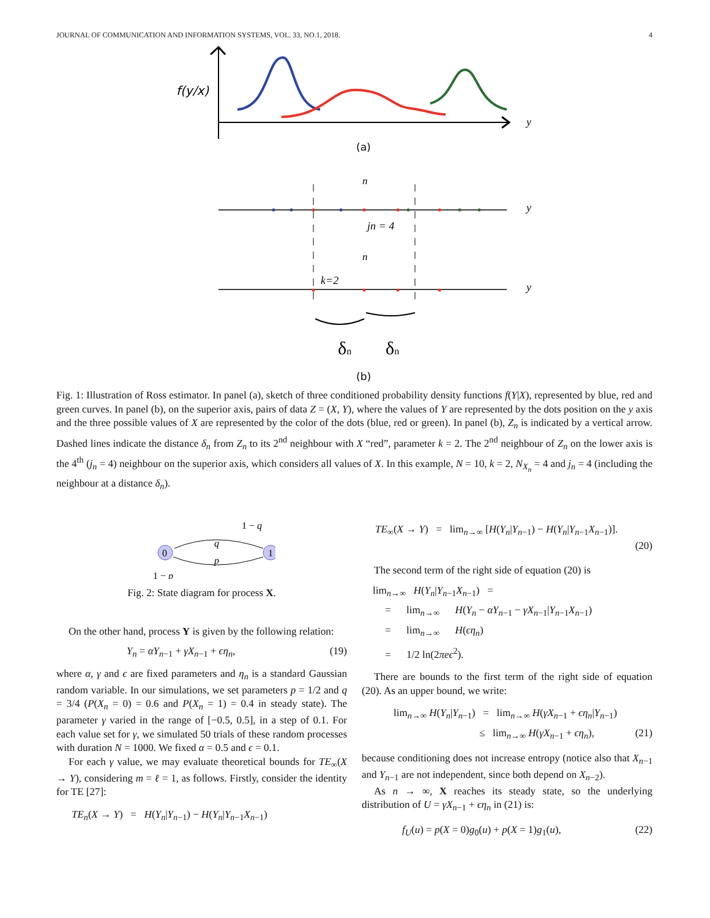JOURNAL OF COMMUNICATION AND INFORMATION SYSTEMS, VOL. 33, NO.1, 2018. 4
f(y/x)
y
(a)
y
y
n
n
jn = 4
k=2
δn
δn
(b)
Fig. 1: Illustration of Ross estimator. In panel (a), sketch of three conditioned probability density functions f(Y|X), represented by blue, red and green curves. In panel (b), on the superior axis, pairs of data Z = (X, Y), where the values of Y are represented by the dots position on the y axis and the three possible values of X are represented by the color of the dots (blue, red or green). In panel (b), Z<sub>n</sub> is indicated by a vertical arrow. Dashed lines indicate the distance δ<sub>n</sub> from Z<sub>n</sub> to its 2<sup>nd</sup> neighbour with X “red”, parameter k = 2. The 2<sup>nd</sup> neighbour of Z<sub>n</sub> on the lower axis is the 4<sup>th</sup> (j<sub>n</sub> = 4) neighbour on the superior axis, which considers all values of X. In this example, N = 10, k = 2, N<sub>X<sub>n</sub></sub> = 4 and j<sub>n</sub> = 4 (including the neighbour at a distance δ<sub>n</sub>).
1 − q
0
1
q
p
1 − p
Fig. 2: State diagram for process X.
On the other hand, process Y is given by the following relation:
Y<sub>n</sub> = αY<sub>n−1</sub> + γX<sub>n−1</sub> + ϵη<sub>n</sub>, (19)
where α, γ and ϵ are fixed parameters and η<sub>n</sub> is a standard Gaussian random variable. In our simulations, we set parameters p = 1/2 and q = 3/4 (P(X<sub>n</sub> = 0) = 0.6 and P(X<sub>n</sub> = 1) = 0.4 in steady state). The parameter γ varied in the range of [−0.5, 0.5], in a step of 0.1. For each value set for γ, we simulated 50 trials of these random processes with duration N = 1000. We fixed α = 0.5 and ϵ = 0.1.
For each γ value, we may evaluate theoretical bounds for TE<sub>∞</sub>(X → Y), considering m = ℓ = 1, as follows. Firstly, consider the identity for TE [27]:
TE<sub>n</sub>(X → Y) = H(Y<sub>n</sub>|Y<sub>n−1</sub>) − H(Y<sub>n</sub>|Y<sub>n−1</sub>X<sub>n−1</sub>)
TE<sub>∞</sub>(X → Y) = lim<sub>n→∞</sub> [H(Y<sub>n</sub>|Y<sub>n−1</sub>) − H(Y<sub>n</sub>|Y<sub>n−1</sub>X<sub>n−1</sub>)].
(20)
The second term of the right side of equation (20) is
lim<sub>n→∞</sub> H(Y<sub>n</sub>|Y<sub>n−1</sub>X<sub>n−1</sub>) =
= lim<sub>n→∞</sub> H(Y<sub>n</sub> − αY<sub>n−1</sub> − γX<sub>n−1</sub>|Y<sub>n−1</sub>X<sub>n−1</sub>)
= lim<sub>n→∞</sub> H(ϵη<sub>n</sub>)
= 1/2 ln(2πeϵ<sup>2</sup>).
There are bounds to the first term of the right side of equation (20). As an upper bound, we write:
lim<sub>n→∞</sub> H(Y<sub>n</sub>|Y<sub>n−1</sub>) = lim<sub>n→∞</sub> H(γX<sub>n−1</sub> + ϵη<sub>n</sub>|Y<sub>n−1</sub>)
≤ lim<sub>n→∞</sub> H(γX<sub>n−1</sub> + ϵη<sub>n</sub>), (21)
because conditioning does not increase entropy (notice also that X<sub>n−1</sub> and Y<sub>n−1</sub> are not independent, since both depend on X<sub>n−2</sub>).
As n → ∞, X reaches its steady state, so the underlying distribution of U = γX<sub>n−1</sub> + ϵη<sub>n</sub> in (21) is:
f<sub>U</sub>(u) = p(X = 0)g<sub>0</sub>(u) + p(X = 1)g<sub>1</sub>(u), (22)